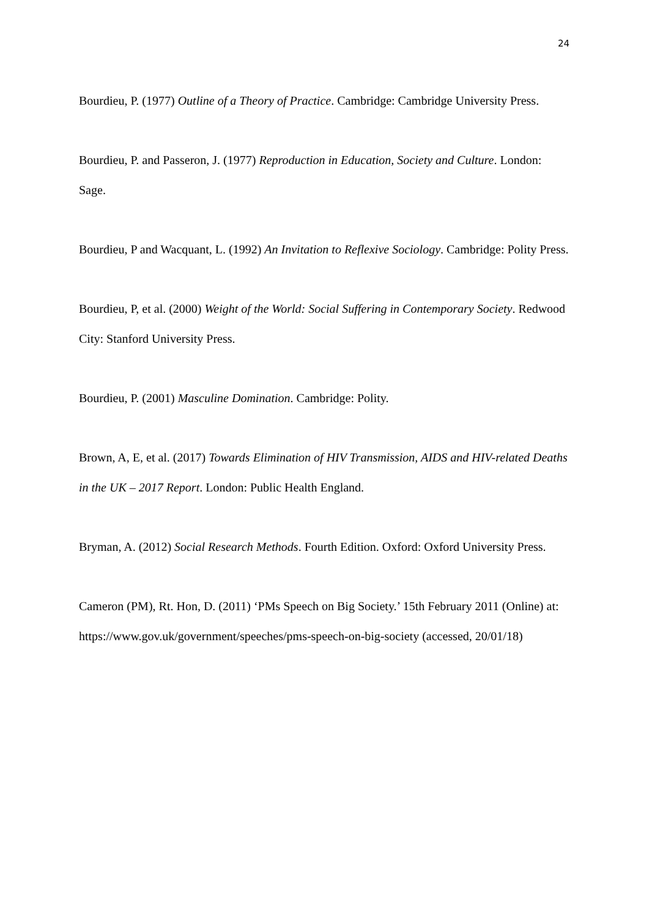24
Bourdieu, P. (1977) Outline of a Theory of Practice. Cambridge: Cambridge University Press.
Bourdieu, P. and Passeron, J. (1977) Reproduction in Education, Society and Culture. London: Sage.
Bourdieu, P and Wacquant, L. (1992) An Invitation to Reflexive Sociology. Cambridge: Polity Press.
Bourdieu, P, et al. (2000) Weight of the World: Social Suffering in Contemporary Society. Redwood City: Stanford University Press.
Bourdieu, P. (2001) Masculine Domination. Cambridge: Polity.
Brown, A, E, et al. (2017) Towards Elimination of HIV Transmission, AIDS and HIV-related Deaths in the UK – 2017 Report. London: Public Health England.
Bryman, A. (2012) Social Research Methods. Fourth Edition. Oxford: Oxford University Press.
Cameron (PM), Rt. Hon, D. (2011) ‘PMs Speech on Big Society.’ 15th February 2011 (Online) at: https://www.gov.uk/government/speeches/pms-speech-on-big-society (accessed, 20/01/18)